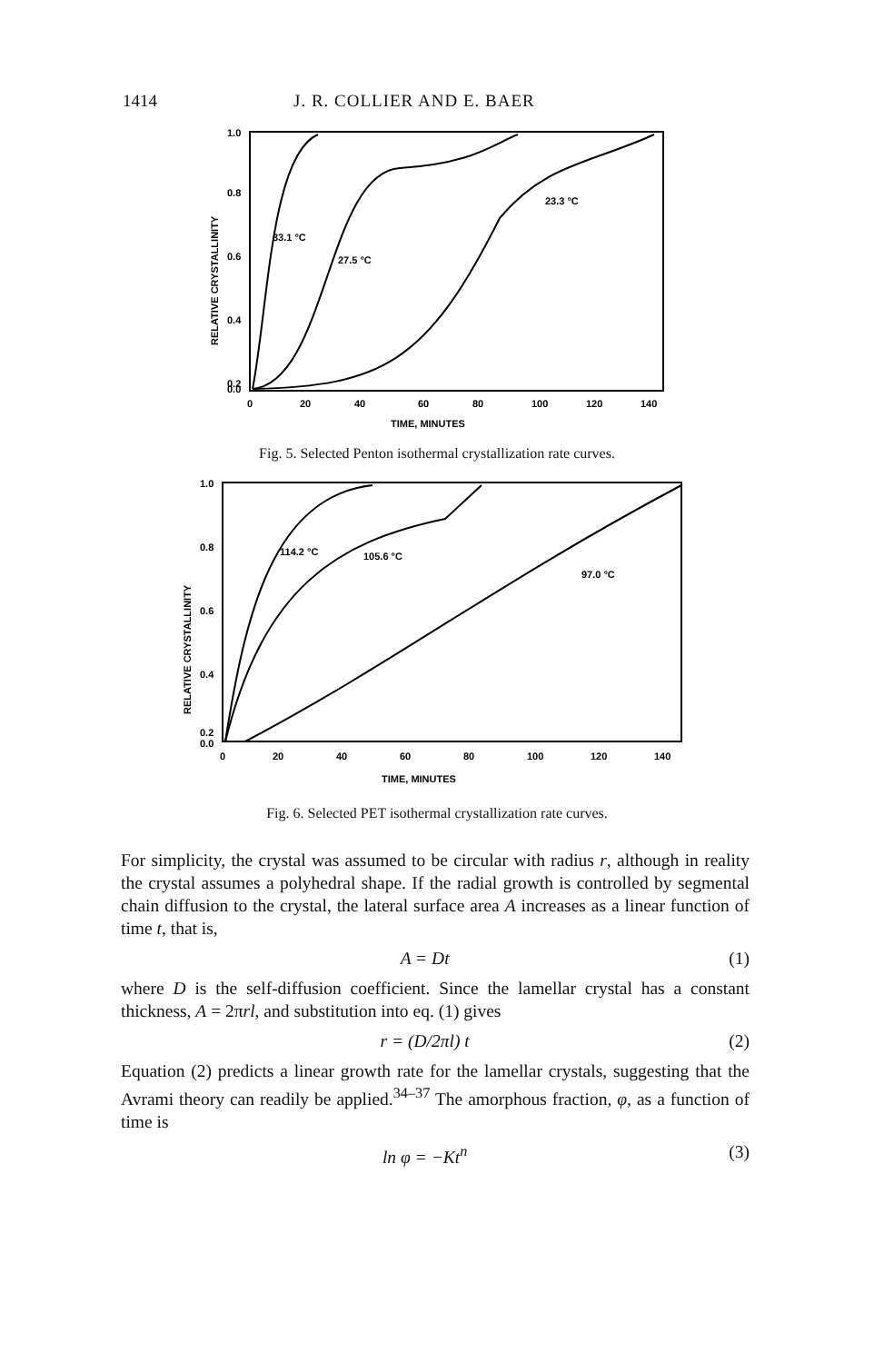1414 J. R. COLLIER AND E. BAER
1.0
0.8
0.6
0.4
0.2
0.0
0
20
40
60
80
100
120
140
TIME, MINUTES
RELATIVE CRYSTALLINITY
33.1 °C
27.5 °C
23.3 °C
Fig. 5. Selected Penton isothermal crystallization rate curves.
1.0
0.8
0.6
0.4
0.2
0.0
0
20
40
60
80
100
120
140
TIME, MINUTES
RELATIVE CRYSTALLINITY
114.2 °C
105.6 °C
97.0 °C
Fig. 6. Selected PET isothermal crystallization rate curves.
For simplicity, the crystal was assumed to be circular with radius r, although in reality the crystal assumes a polyhedral shape. If the radial growth is controlled by segmental chain diffusion to the crystal, the lateral surface area A increases as a linear function of time t, that is,
A = Dt (1)
where D is the self-diffusion coefficient. Since the lamellar crystal has a constant thickness, A = 2πrl, and substitution into eq. (1) gives
r = (D/2πl) t (2)
Equation (2) predicts a linear growth rate for the lamellar crystals, suggesting that the Avrami theory can readily be applied.<sup>34–37</sup> The amorphous fraction, φ, as a function of time is
ln φ = −Kt<sup>n</sup> (3)